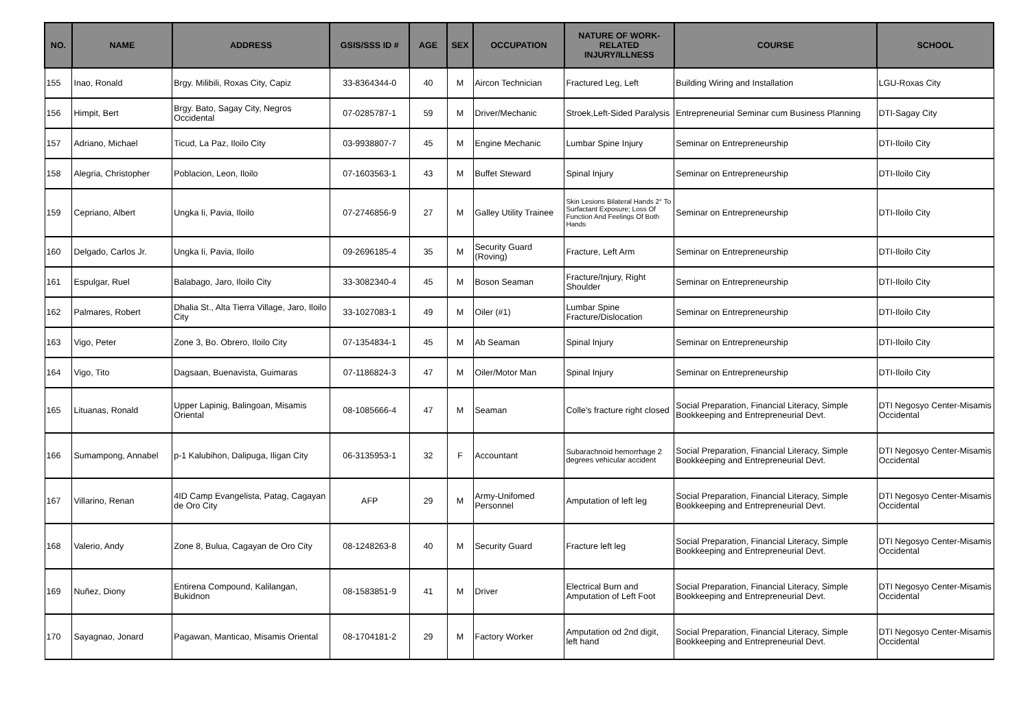| NO. | NAME | ADDRESS | GSIS/SSS ID # | AGE | SEX | OCCUPATION | NATURE OF WORK-RELATED INJURY/ILLNESS | COURSE | SCHOOL |
| --- | --- | --- | --- | --- | --- | --- | --- | --- | --- |
| 155 | Inao, Ronald | Brgy. Milibili, Roxas City, Capiz | 33-8364344-0 | 40 | M | Aircon Technician | Fractured Leg, Left | Building Wiring and Installation | LGU-Roxas City |
| 156 | Himpit, Bert | Brgy. Bato, Sagay City, Negros Occidental | 07-0285787-1 | 59 | M | Driver/Mechanic | Stroek,Left-Sided Paralysis | Entrepreneurial Seminar cum Business Planning | DTI-Sagay City |
| 157 | Adriano, Michael | Ticud, La Paz, Iloilo City | 03-9938807-7 | 45 | M | Engine Mechanic | Lumbar Spine Injury | Seminar on Entrepreneurship | DTI-Iloilo City |
| 158 | Alegria, Christopher | Poblacion, Leon, Iloilo | 07-1603563-1 | 43 | M | Buffet Steward | Spinal Injury | Seminar on Entrepreneurship | DTI-Iloilo City |
| 159 | Cepriano, Albert | Ungka Ii, Pavia, Iloilo | 07-2746856-9 | 27 | M | Galley Utility Trainee | Skin Lesions Bilateral Hands 2° To Surfactant Exposure; Loss Of Function And Feelings Of Both Hands | Seminar on Entrepreneurship | DTI-Iloilo City |
| 160 | Delgado, Carlos Jr. | Ungka Ii, Pavia, Iloilo | 09-2696185-4 | 35 | M | Security Guard (Roving) | Fracture, Left Arm | Seminar on Entrepreneurship | DTI-Iloilo City |
| 161 | Espulgar, Ruel | Balabago, Jaro, Iloilo City | 33-3082340-4 | 45 | M | Boson Seaman | Fracture/Injury, Right Shoulder | Seminar on Entrepreneurship | DTI-Iloilo City |
| 162 | Palmares, Robert | Dhalia St., Alta Tierra Village, Jaro, Iloilo City | 33-1027083-1 | 49 | M | Oiler (#1) | Lumbar Spine Fracture/Dislocation | Seminar on Entrepreneurship | DTI-Iloilo City |
| 163 | Vigo, Peter | Zone 3, Bo. Obrero, Iloilo City | 07-1354834-1 | 45 | M | Ab Seaman | Spinal Injury | Seminar on Entrepreneurship | DTI-Iloilo City |
| 164 | Vigo, Tito | Dagsaan, Buenavista, Guimaras | 07-1186824-3 | 47 | M | Oiler/Motor Man | Spinal Injury | Seminar on Entrepreneurship | DTI-Iloilo City |
| 165 | Lituanas, Ronald | Upper Lapinig, Balingoan, Misamis Oriental | 08-1085666-4 | 47 | M | Seaman | Colle's fracture right closed | Social Preparation, Financial Literacy, Simple Bookkeeping and Entrepreneurial Devt. | DTI Negosyo Center-Misamis Occidental |
| 166 | Sumampong, Annabel | p-1 Kalubihon, Dalipuga, Iligan City | 06-3135953-1 | 32 | F | Accountant | Subarachnoid hemorrhage 2 degrees vehicular accident | Social Preparation, Financial Literacy, Simple Bookkeeping and Entrepreneurial Devt. | DTI Negosyo Center-Misamis Occidental |
| 167 | Villarino, Renan | 4ID Camp Evangelista, Patag, Cagayan de Oro City | AFP | 29 | M | Army-Unifomed Personnel | Amputation of left leg | Social Preparation, Financial Literacy, Simple Bookkeeping and Entrepreneurial Devt. | DTI Negosyo Center-Misamis Occidental |
| 168 | Valerio, Andy | Zone 8, Bulua, Cagayan de Oro City | 08-1248263-8 | 40 | M | Security Guard | Fracture left leg | Social Preparation, Financial Literacy, Simple Bookkeeping and Entrepreneurial Devt. | DTI Negosyo Center-Misamis Occidental |
| 169 | Nuñez, Diony | Entirena Compound, Kalilangan, Bukidnon | 08-1583851-9 | 41 | M | Driver | Electrical Burn and Amputation of Left Foot | Social Preparation, Financial Literacy, Simple Bookkeeping and Entrepreneurial Devt. | DTI Negosyo Center-Misamis Occidental |
| 170 | Sayagnao, Jonard | Pagawan, Manticao, Misamis Oriental | 08-1704181-2 | 29 | M | Factory Worker | Amputation od 2nd digit, left hand | Social Preparation, Financial Literacy, Simple Bookkeeping and Entrepreneurial Devt. | DTI Negosyo Center-Misamis Occidental |